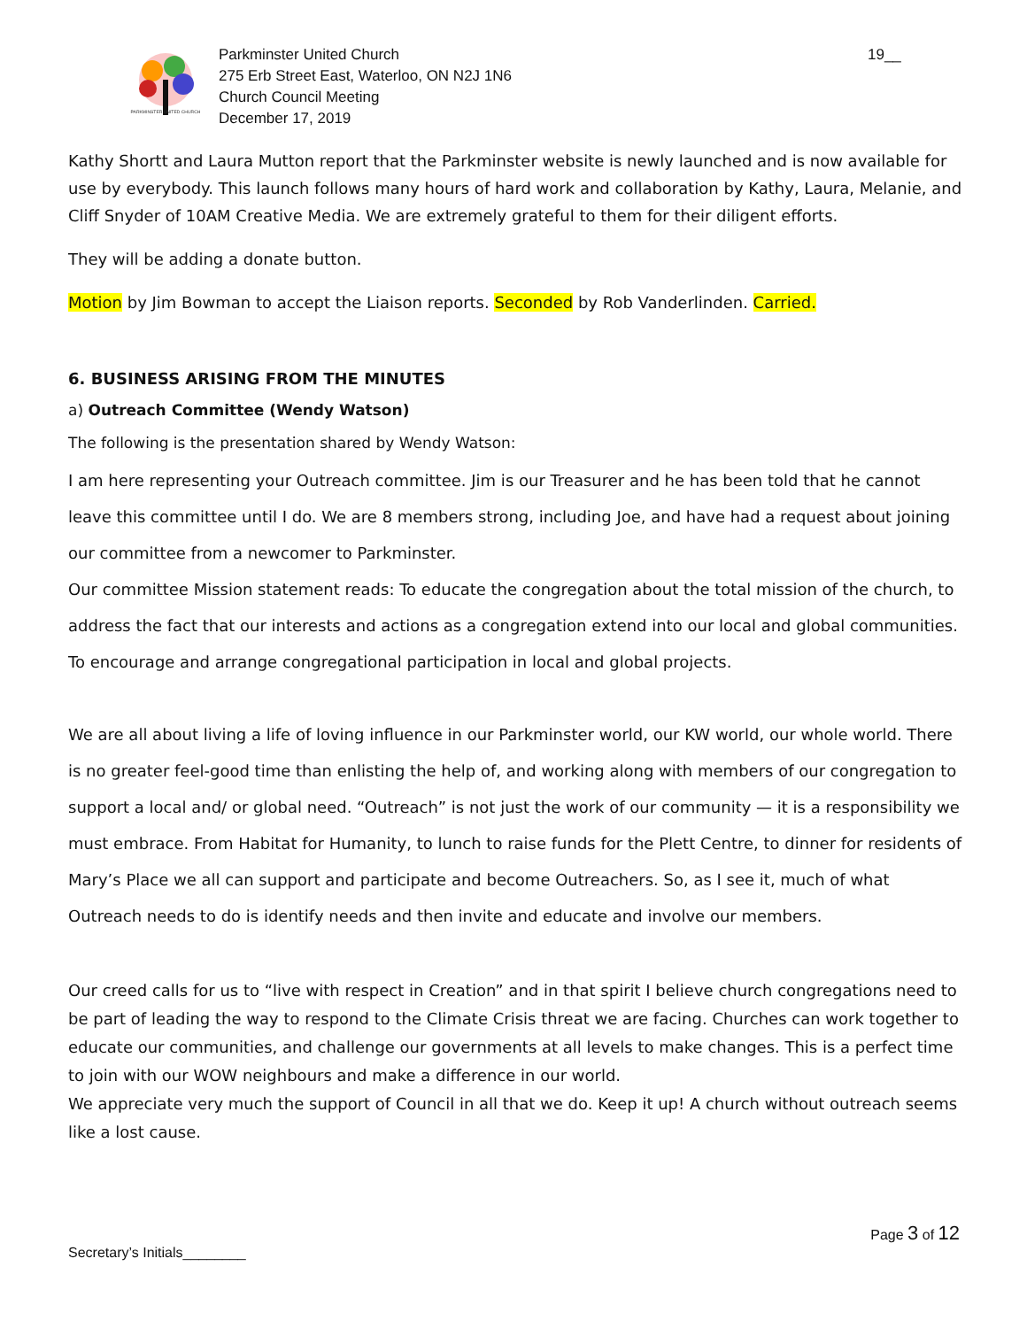PARKMINSTER UNITED CHURCH
Parkminster United Church
275 Erb Street East, Waterloo, ON N2J 1N6
Church Council Meeting
December 17, 2019
19__
Kathy Shortt and Laura Mutton report that the Parkminster website is newly launched and is now available for use by everybody. This launch follows many hours of hard work and collaboration by Kathy, Laura, Melanie, and Cliff Snyder of 10AM Creative Media. We are extremely grateful to them for their diligent efforts.
They will be adding a donate button.
Motion by Jim Bowman to accept the Liaison reports. Seconded by Rob Vanderlinden. Carried.
6. BUSINESS ARISING FROM THE MINUTES
a) Outreach Committee (Wendy Watson)
The following is the presentation shared by Wendy Watson:
I am here representing your Outreach committee. Jim is our Treasurer and he has been told that he cannot leave this committee until I do. We are 8 members strong, including Joe, and have had a request about joining our committee from a newcomer to Parkminster.
Our committee Mission statement reads: To educate the congregation about the total mission of the church, to address the fact that our interests and actions as a congregation extend into our local and global communities. To encourage and arrange congregational participation in local and global projects.
We are all about living a life of loving influence in our Parkminster world, our KW world, our whole world. There is no greater feel-good time than enlisting the help of, and working along with members of our congregation to support a local and/ or global need. “Outreach” is not just the work of our community — it is a responsibility we must embrace. From Habitat for Humanity, to lunch to raise funds for the Plett Centre, to dinner for residents of Mary’s Place we all can support and participate and become Outreachers. So, as I see it, much of what Outreach needs to do is identify needs and then invite and educate and involve our members.
Our creed calls for us to “live with respect in Creation” and in that spirit I believe church congregations need to be part of leading the way to respond to the Climate Crisis threat we are facing. Churches can work together to educate our communities, and challenge our governments at all levels to make changes. This is a perfect time to join with our WOW neighbours and make a difference in our world.
We appreciate very much the support of Council in all that we do. Keep it up! A church without outreach seems like a lost cause.
Page 3 of 12
Secretary’s Initials________